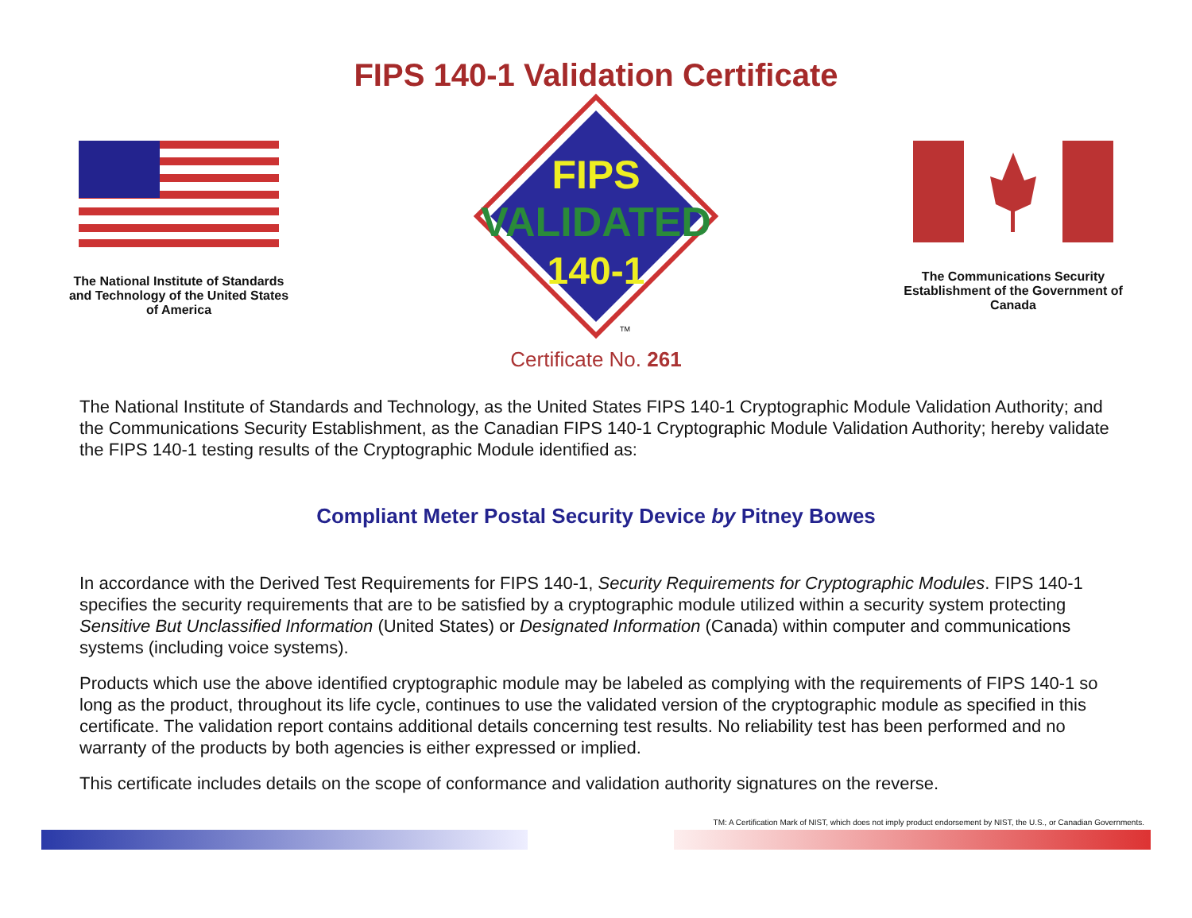FIPS 140-1 Validation Certificate
The National Institute of Standards and Technology of the United States of America
FIPS
VALIDATED
140-1
TM
The Communications Security Establishment of the Government of Canada
Certificate No. 261
The National Institute of Standards and Technology, as the United States FIPS 140-1 Cryptographic Module Validation Authority; and the Communications Security Establishment, as the Canadian FIPS 140-1 Cryptographic Module Validation Authority; hereby validate the FIPS 140-1 testing results of the Cryptographic Module identified as:
Compliant Meter Postal Security Device by Pitney Bowes
In accordance with the Derived Test Requirements for FIPS 140-1, Security Requirements for Cryptographic Modules. FIPS 140-1 specifies the security requirements that are to be satisfied by a cryptographic module utilized within a security system protecting Sensitive But Unclassified Information (United States) or Designated Information (Canada) within computer and communications systems (including voice systems).
Products which use the above identified cryptographic module may be labeled as complying with the requirements of FIPS 140-1 so long as the product, throughout its life cycle, continues to use the validated version of the cryptographic module as specified in this certificate. The validation report contains additional details concerning test results. No reliability test has been performed and no warranty of the products by both agencies is either expressed or implied.
This certificate includes details on the scope of conformance and validation authority signatures on the reverse.
TM: A Certification Mark of NIST, which does not imply product endorsement by NIST, the U.S., or Canadian Governments.